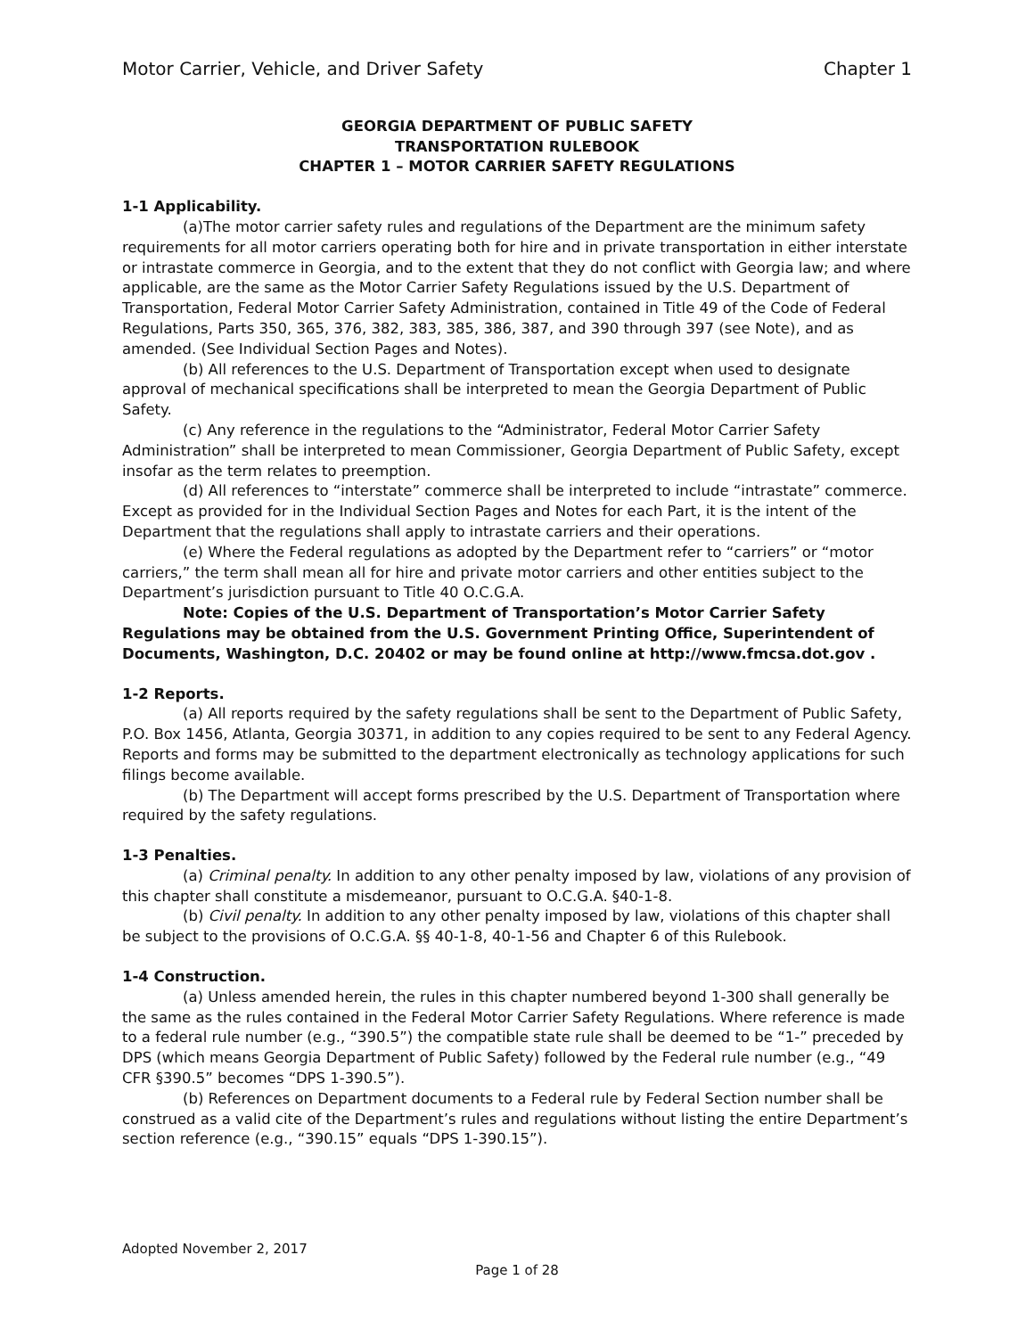Motor Carrier, Vehicle, and Driver Safety Chapter 1
GEORGIA DEPARTMENT OF PUBLIC SAFETY
TRANSPORTATION RULEBOOK
CHAPTER 1 – MOTOR CARRIER SAFETY REGULATIONS
1-1 Applicability.
(a)The motor carrier safety rules and regulations of the Department are the minimum safety requirements for all motor carriers operating both for hire and in private transportation in either interstate or intrastate commerce in Georgia, and to the extent that they do not conflict with Georgia law; and where applicable, are the same as the Motor Carrier Safety Regulations issued by the U.S. Department of Transportation, Federal Motor Carrier Safety Administration, contained in Title 49 of the Code of Federal Regulations, Parts 350, 365, 376, 382, 383, 385, 386, 387, and 390 through 397 (see Note), and as amended. (See Individual Section Pages and Notes).
(b) All references to the U.S. Department of Transportation except when used to designate approval of mechanical specifications shall be interpreted to mean the Georgia Department of Public Safety.
(c) Any reference in the regulations to the “Administrator, Federal Motor Carrier Safety Administration” shall be interpreted to mean Commissioner, Georgia Department of Public Safety, except insofar as the term relates to preemption.
(d) All references to “interstate” commerce shall be interpreted to include “intrastate” commerce. Except as provided for in the Individual Section Pages and Notes for each Part, it is the intent of the Department that the regulations shall apply to intrastate carriers and their operations.
(e) Where the Federal regulations as adopted by the Department refer to “carriers” or “motor carriers,” the term shall mean all for hire and private motor carriers and other entities subject to the Department’s jurisdiction pursuant to Title 40 O.C.G.A.
Note: Copies of the U.S. Department of Transportation’s Motor Carrier Safety Regulations may be obtained from the U.S. Government Printing Office, Superintendent of Documents, Washington, D.C. 20402 or may be found online at http://www.fmcsa.dot.gov .
1-2 Reports.
(a) All reports required by the safety regulations shall be sent to the Department of Public Safety, P.O. Box 1456, Atlanta, Georgia 30371, in addition to any copies required to be sent to any Federal Agency. Reports and forms may be submitted to the department electronically as technology applications for such filings become available.
(b) The Department will accept forms prescribed by the U.S. Department of Transportation where required by the safety regulations.
1-3 Penalties.
(a) Criminal penalty. In addition to any other penalty imposed by law, violations of any provision of this chapter shall constitute a misdemeanor, pursuant to O.C.G.A. §40-1-8.
(b) Civil penalty. In addition to any other penalty imposed by law, violations of this chapter shall be subject to the provisions of O.C.G.A. §§ 40-1-8, 40-1-56 and Chapter 6 of this Rulebook.
1-4 Construction.
(a) Unless amended herein, the rules in this chapter numbered beyond 1-300 shall generally be the same as the rules contained in the Federal Motor Carrier Safety Regulations. Where reference is made to a federal rule number (e.g., “390.5”) the compatible state rule shall be deemed to be “1-” preceded by DPS (which means Georgia Department of Public Safety) followed by the Federal rule number (e.g., “49 CFR §390.5” becomes “DPS 1-390.5”).
(b) References on Department documents to a Federal rule by Federal Section number shall be construed as a valid cite of the Department’s rules and regulations without listing the entire Department’s section reference (e.g., “390.15” equals “DPS 1-390.15”).
Adopted November 2, 2017
Page 1 of 28